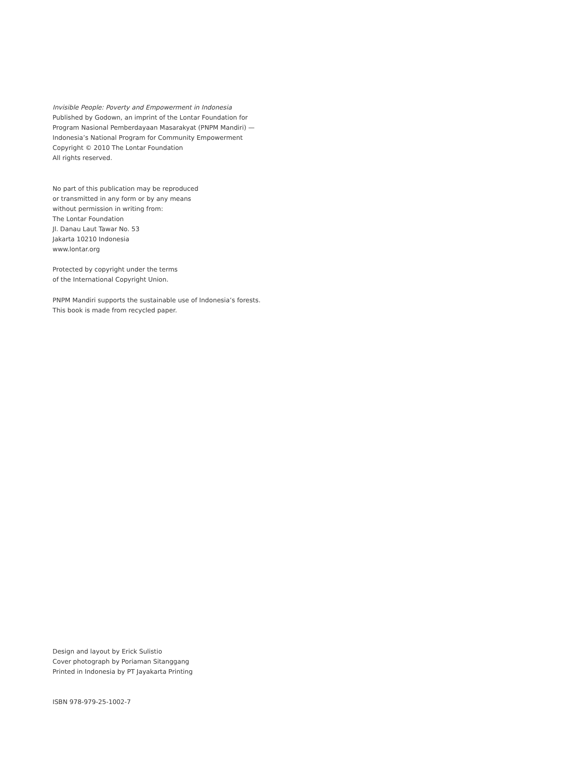Invisible People: Poverty and Empowerment in Indonesia
Published by Godown, an imprint of the Lontar Foundation for
Program Nasional Pemberdayaan Masarakyat (PNPM Mandiri) —
Indonesia’s National Program for Community Empowerment
Copyright © 2010 The Lontar Foundation
All rights reserved.
No part of this publication may be reproduced
or transmitted in any form or by any means
without permission in writing from:
The Lontar Foundation
Jl. Danau Laut Tawar No. 53
Jakarta 10210 Indonesia
www.lontar.org
Protected by copyright under the terms
of the International Copyright Union.
PNPM Mandiri supports the sustainable use of Indonesia’s forests.
This book is made from recycled paper.
Design and layout by Erick Sulistio
Cover photograph by Poriaman Sitanggang
Printed in Indonesia by PT Jayakarta Printing
ISBN 978-979-25-1002-7